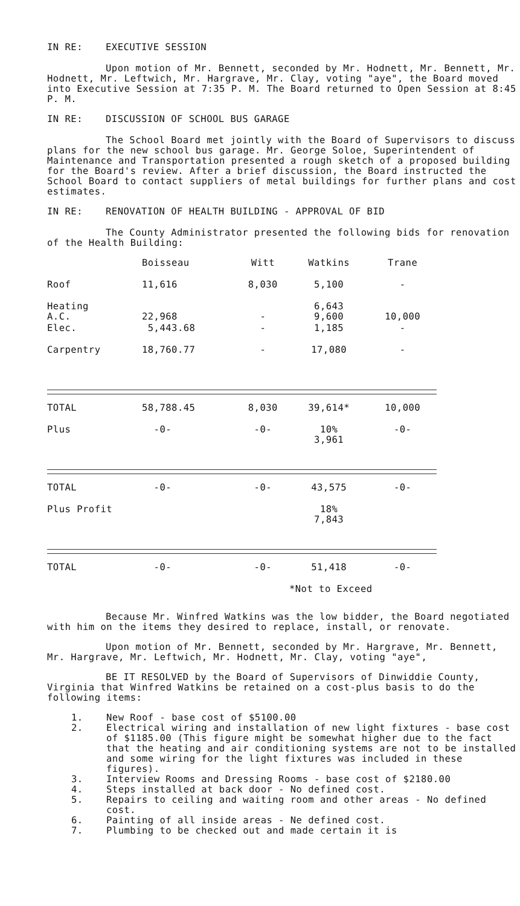IN RE: EXECUTIVE SESSION
Upon motion of Mr. Bennett, seconded by Mr. Hodnett, Mr. Bennett, Mr. Hodnett, Mr. Leftwich, Mr. Hargrave, Mr. Clay, voting "aye", the Board moved into Executive Session at 7:35 P. M. The Board returned to Open Session at 8:45 P. M.
IN RE: DISCUSSION OF SCHOOL BUS GARAGE
The School Board met jointly with the Board of Supervisors to discuss plans for the new school bus garage. Mr. George Soloe, Superintendent of Maintenance and Transportation presented a rough sketch of a proposed building for the Board's review. After a brief discussion, the Board instructed the School Board to contact suppliers of metal buildings for further plans and cost estimates.
IN RE: RENOVATION OF HEALTH BUILDING - APPROVAL OF BID
The County Administrator presented the following bids for renovation of the Health Building:
| | Boisseau | Witt | Watkins | Trane |
| Roof | 11,616 | 8,030 | 5,100 | - |
| Heating A.C. | 22,968 | - | 6,643 9,600 | 10,000 |
| Elec. | 5,443.68 | - | 1,185 | - |
| Carpentry | 18,760.77 | - | 17,080 | - |
| TOTAL | 58,788.45 | 8,030 | 39,614* | 10,000 |
| Plus | -0- | -0- | 10% 3,961 | -0- |
| TOTAL | -0- | -0- | 43,575 | -0- |
| Plus Profit | | | 18% 7,843 | |
| TOTAL | -0- | -0- | 51,418 | -0- |
| | | | *Not to Exceed | |
Because Mr. Winfred Watkins was the low bidder, the Board negotiated with him on the items they desired to replace, install, or renovate.
Upon motion of Mr. Bennett, seconded by Mr. Hargrave, Mr. Bennett, Mr. Hargrave, Mr. Leftwich, Mr. Hodnett, Mr. Clay, voting "aye",
BE IT RESOLVED by the Board of Supervisors of Dinwiddie County, Virginia that Winfred Watkins be retained on a cost-plus basis to do the following items:
1. New Roof - base cost of $5100.00
2. Electrical wiring and installation of new light fixtures - base cost of $1185.00 (This figure might be somewhat higher due to the fact that the heating and air conditioning systems are not to be installed and some wiring for the light fixtures was included in these figures).
3. Interview Rooms and Dressing Rooms - base cost of $2180.00
4. Steps installed at back door - No defined cost.
5. Repairs to ceiling and waiting room and other areas - No defined cost.
6. Painting of all inside areas - Ne defined cost.
7. Plumbing to be checked out and made certain it is